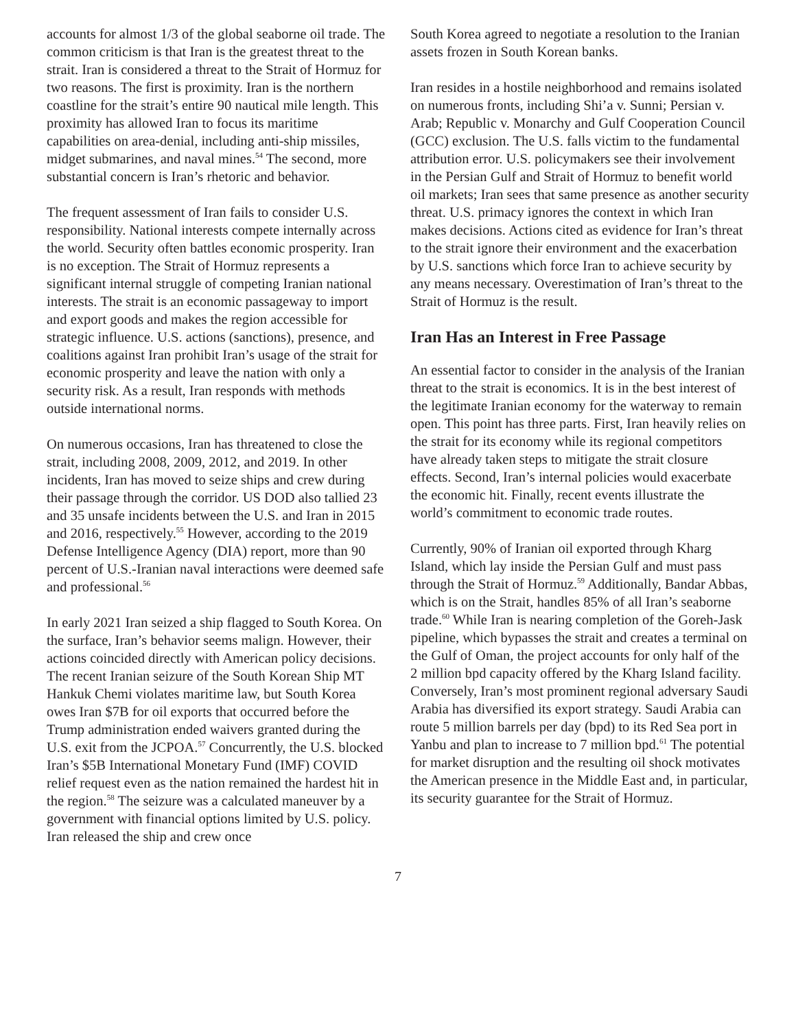accounts for almost 1/3 of the global seaborne oil trade. The common criticism is that Iran is the greatest threat to the strait. Iran is considered a threat to the Strait of Hormuz for two reasons. The first is proximity. Iran is the northern coastline for the strait’s entire 90 nautical mile length. This proximity has allowed Iran to focus its maritime capabilities on area-denial, including anti-ship missiles, midget submarines, and naval mines.<sup>54</sup> The second, more substantial concern is Iran’s rhetoric and behavior.
The frequent assessment of Iran fails to consider U.S. responsibility. National interests compete internally across the world. Security often battles economic prosperity. Iran is no exception. The Strait of Hormuz represents a significant internal struggle of competing Iranian national interests. The strait is an economic passageway to import and export goods and makes the region accessible for strategic influence. U.S. actions (sanctions), presence, and coalitions against Iran prohibit Iran’s usage of the strait for economic prosperity and leave the nation with only a security risk. As a result, Iran responds with methods outside international norms.
On numerous occasions, Iran has threatened to close the strait, including 2008, 2009, 2012, and 2019. In other incidents, Iran has moved to seize ships and crew during their passage through the corridor. US DOD also tallied 23 and 35 unsafe incidents between the U.S. and Iran in 2015 and 2016, respectively.<sup>55</sup> However, according to the 2019 Defense Intelligence Agency (DIA) report, more than 90 percent of U.S.-Iranian naval interactions were deemed safe and professional.<sup>56</sup>
In early 2021 Iran seized a ship flagged to South Korea. On the surface, Iran’s behavior seems malign. However, their actions coincided directly with American policy decisions. The recent Iranian seizure of the South Korean Ship MT Hankuk Chemi violates maritime law, but South Korea owes Iran $7B for oil exports that occurred before the Trump administration ended waivers granted during the U.S. exit from the JCPOA.<sup>57</sup> Concurrently, the U.S. blocked Iran’s $5B International Monetary Fund (IMF) COVID relief request even as the nation remained the hardest hit in the region.<sup>58</sup> The seizure was a calculated maneuver by a government with financial options limited by U.S. policy. Iran released the ship and crew once
South Korea agreed to negotiate a resolution to the Iranian assets frozen in South Korean banks.
Iran resides in a hostile neighborhood and remains isolated on numerous fronts, including Shi’a v. Sunni; Persian v. Arab; Republic v. Monarchy and Gulf Cooperation Council (GCC) exclusion. The U.S. falls victim to the fundamental attribution error. U.S. policymakers see their involvement in the Persian Gulf and Strait of Hormuz to benefit world oil markets; Iran sees that same presence as another security threat. U.S. primacy ignores the context in which Iran makes decisions. Actions cited as evidence for Iran’s threat to the strait ignore their environment and the exacerbation by U.S. sanctions which force Iran to achieve security by any means necessary. Overestimation of Iran’s threat to the Strait of Hormuz is the result.
Iran Has an Interest in Free Passage
An essential factor to consider in the analysis of the Iranian threat to the strait is economics. It is in the best interest of the legitimate Iranian economy for the waterway to remain open. This point has three parts. First, Iran heavily relies on the strait for its economy while its regional competitors have already taken steps to mitigate the strait closure effects. Second, Iran’s internal policies would exacerbate the economic hit. Finally, recent events illustrate the world’s commitment to economic trade routes.
Currently, 90% of Iranian oil exported through Kharg Island, which lay inside the Persian Gulf and must pass through the Strait of Hormuz.<sup>59</sup> Additionally, Bandar Abbas, which is on the Strait, handles 85% of all Iran’s seaborne trade.<sup>60</sup> While Iran is nearing completion of the Goreh-Jask pipeline, which bypasses the strait and creates a terminal on the Gulf of Oman, the project accounts for only half of the 2 million bpd capacity offered by the Kharg Island facility. Conversely, Iran’s most prominent regional adversary Saudi Arabia has diversified its export strategy. Saudi Arabia can route 5 million barrels per day (bpd) to its Red Sea port in Yanbu and plan to increase to 7 million bpd.<sup>61</sup> The potential for market disruption and the resulting oil shock motivates the American presence in the Middle East and, in particular, its security guarantee for the Strait of Hormuz.
7